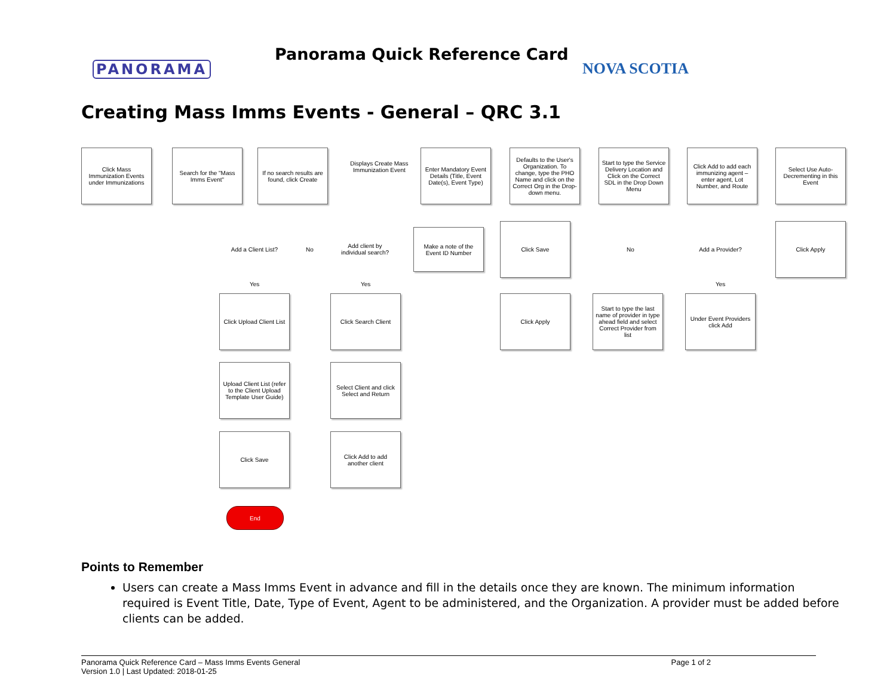PANORAMA
Panorama Quick Reference Card
NOVA SCOTIA
Creating Mass Imms Events - General – QRC 3.1
Click Mass Immunization Events under Immunizations
Search for the "Mass Imms Event"
If no search results are found, click Create
Displays Create Mass Immunization Event
Enter Mandatory Event Details (Title, Event Date(s), Event Type)
Defaults to the User's Organization. To change, type the PHO Name and click on the Correct Org in the Drop-down menu.
Start to type the Service Delivery Location and Click on the Correct SDL in the Drop Down Menu
Click Add to add each immunizing agent – enter agent, Lot Number, and Route
Select Use Auto-Decrementing in this Event
Add a Client List?
No
Add client by individual search?
Make a note of the Event ID Number
Click Save
No Add a Provider?
Click Apply
Yes Yes Yes
Click Upload Client List
Click Search Client Click Apply
Start to type the last name of provider in type ahead field and select Correct Provider from list
Under Event Providers click Add
Upload Client List (refer to the Client Upload Template User Guide)
Select Client and click Select and Return
Click Save
Click Add to add another client
End
Points to Remember
Users can create a Mass Imms Event in advance and fill in the details once they are known. The minimum information required is Event Title, Date, Type of Event, Agent to be administered, and the Organization. A provider must be added before clients can be added.
Panorama Quick Reference Card – Mass Imms Events General
Version 1.0 | Last Updated: 2018-01-25 Page 1 of 2